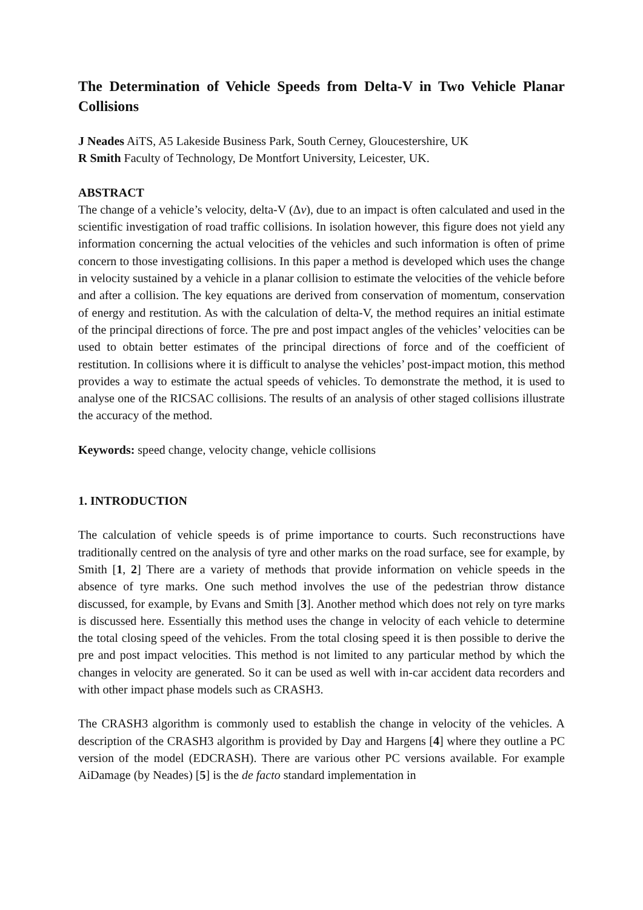The Determination of Vehicle Speeds from Delta-V in Two Vehicle Planar Collisions
J Neades AiTS, A5 Lakeside Business Park, South Cerney, Gloucestershire, UK
R Smith Faculty of Technology, De Montfort University, Leicester, UK.
ABSTRACT
The change of a vehicle’s velocity, delta-V (Δv), due to an impact is often calculated and used in the scientific investigation of road traffic collisions. In isolation however, this figure does not yield any information concerning the actual velocities of the vehicles and such information is often of prime concern to those investigating collisions. In this paper a method is developed which uses the change in velocity sustained by a vehicle in a planar collision to estimate the velocities of the vehicle before and after a collision. The key equations are derived from conservation of momentum, conservation of energy and restitution. As with the calculation of delta-V, the method requires an initial estimate of the principal directions of force. The pre and post impact angles of the vehicles’ velocities can be used to obtain better estimates of the principal directions of force and of the coefficient of restitution. In collisions where it is difficult to analyse the vehicles’ post-impact motion, this method provides a way to estimate the actual speeds of vehicles. To demonstrate the method, it is used to analyse one of the RICSAC collisions. The results of an analysis of other staged collisions illustrate the accuracy of the method.
Keywords: speed change, velocity change, vehicle collisions
1. INTRODUCTION
The calculation of vehicle speeds is of prime importance to courts. Such reconstructions have traditionally centred on the analysis of tyre and other marks on the road surface, see for example, by Smith [1, 2] There are a variety of methods that provide information on vehicle speeds in the absence of tyre marks. One such method involves the use of the pedestrian throw distance discussed, for example, by Evans and Smith [3]. Another method which does not rely on tyre marks is discussed here. Essentially this method uses the change in velocity of each vehicle to determine the total closing speed of the vehicles. From the total closing speed it is then possible to derive the pre and post impact velocities. This method is not limited to any particular method by which the changes in velocity are generated. So it can be used as well with in-car accident data recorders and with other impact phase models such as CRASH3.
The CRASH3 algorithm is commonly used to establish the change in velocity of the vehicles. A description of the CRASH3 algorithm is provided by Day and Hargens [4] where they outline a PC version of the model (EDCRASH). There are various other PC versions available. For example AiDamage (by Neades) [5] is the de facto standard implementation in